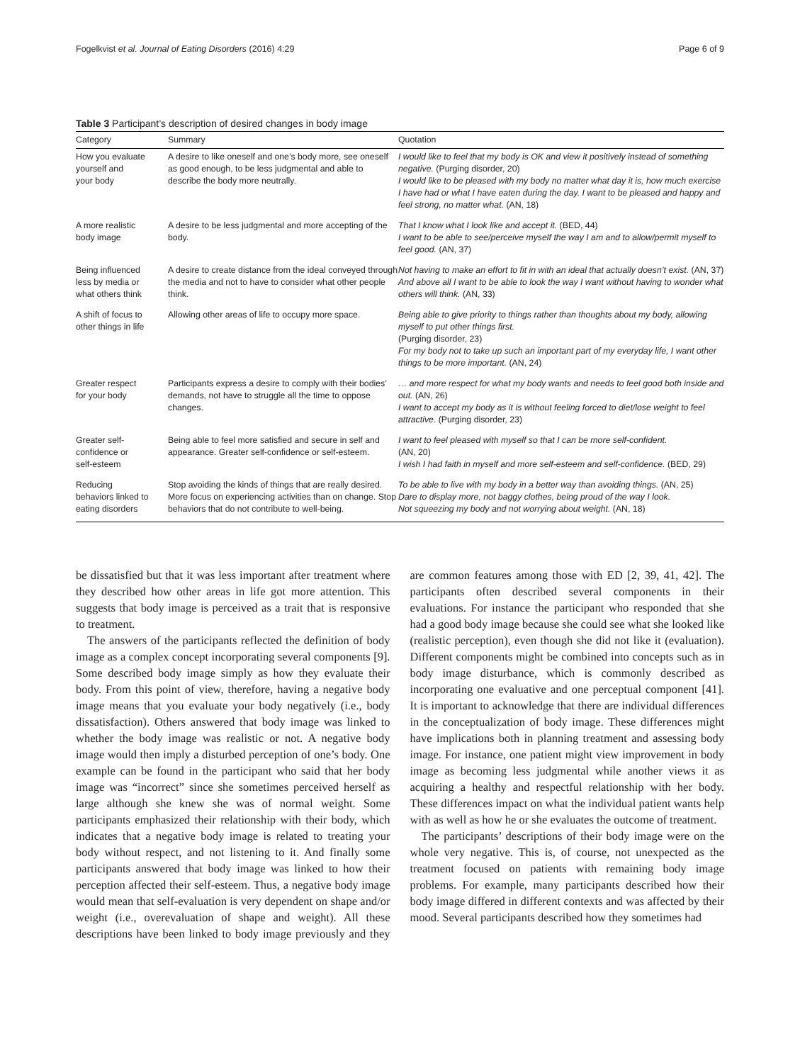Fogelkvist et al. Journal of Eating Disorders (2016) 4:29 Page 6 of 9
Table 3 Participant’s description of desired changes in body image
| Category | Summary | Quotation |
| --- | --- | --- |
| How you evaluate yourself and your body | A desire to like oneself and one’s body more, see oneself as good enough, to be less judgmental and able to describe the body more neutrally. | I would like to feel that my body is OK and view it positively instead of something negative. (Purging disorder, 20) I would like to be pleased with my body no matter what day it is, how much exercise I have had or what I have eaten during the day. I want to be pleased and happy and feel strong, no matter what. (AN, 18) |
| A more realistic body image | A desire to be less judgmental and more accepting of the body. | That I know what I look like and accept it. (BED, 44) I want to be able to see/perceive myself the way I am and to allow/permit myself to feel good. (AN, 37) |
| Being influenced less by media or what others think | A desire to create distance from the ideal conveyed through the media and not to have to consider what other people think. | Not having to make an effort to fit in with an ideal that actually doesn’t exist. (AN, 37) And above all I want to be able to look the way I want without having to wonder what others will think. (AN, 33) |
| A shift of focus to other things in life | Allowing other areas of life to occupy more space. | Being able to give priority to things rather than thoughts about my body, allowing myself to put other things first. (Purging disorder, 23) For my body not to take up such an important part of my everyday life, I want other things to be more important. (AN, 24) |
| Greater respect for your body | Participants express a desire to comply with their bodies’ demands, not have to struggle all the time to oppose changes. | … and more respect for what my body wants and needs to feel good both inside and out. (AN, 26) I want to accept my body as it is without feeling forced to diet/lose weight to feel attractive. (Purging disorder, 23) |
| Greater self- confidence or self-esteem | Being able to feel more satisfied and secure in self and appearance. Greater self-confidence or self-esteem. | I want to feel pleased with myself so that I can be more self-confident. (AN, 20) I wish I had faith in myself and more self-esteem and self-confidence. (BED, 29) |
| Reducing behaviors linked to eating disorders | Stop avoiding the kinds of things that are really desired. More focus on experiencing activities than on change. Stop behaviors that do not contribute to well-being. | To be able to live with my body in a better way than avoiding things. (AN, 25) Dare to display more, not baggy clothes, being proud of the way I look. Not squeezing my body and not worrying about weight. (AN, 18) |
be dissatisfied but that it was less important after treatment where they described how other areas in life got more attention. This suggests that body image is perceived as a trait that is responsive to treatment.
The answers of the participants reflected the definition of body image as a complex concept incorporating several components [9]. Some described body image simply as how they evaluate their body. From this point of view, therefore, having a negative body image means that you evaluate your body negatively (i.e., body dissatisfaction). Others answered that body image was linked to whether the body image was realistic or not. A negative body image would then imply a disturbed perception of one’s body. One example can be found in the participant who said that her body image was “incorrect” since she sometimes perceived herself as large although she knew she was of normal weight. Some participants emphasized their relationship with their body, which indicates that a negative body image is related to treating your body without respect, and not listening to it. And finally some participants answered that body image was linked to how their perception affected their self-esteem. Thus, a negative body image would mean that self-evaluation is very dependent on shape and/or weight (i.e., overevaluation of shape and weight). All these descriptions have been linked to body image previously and they are common features among those with ED [2, 39, 41, 42]. The participants often described several components in their evaluations. For instance the participant who responded that she had a good body image because she could see what she looked like (realistic perception), even though she did not like it (evaluation). Different components might be combined into concepts such as in body image disturbance, which is commonly described as incorporating one evaluative and one perceptual component [41]. It is important to acknowledge that there are individual differences in the conceptualization of body image. These differences might have implications both in planning treatment and assessing body image. For instance, one patient might view improvement in body image as becoming less judgmental while another views it as acquiring a healthy and respectful relationship with her body. These differences impact on what the individual patient wants help with as well as how he or she evaluates the outcome of treatment.
The participants’ descriptions of their body image were on the whole very negative. This is, of course, not unexpected as the treatment focused on patients with remaining body image problems. For example, many participants described how their body image differed in different contexts and was affected by their mood. Several participants described how they sometimes had